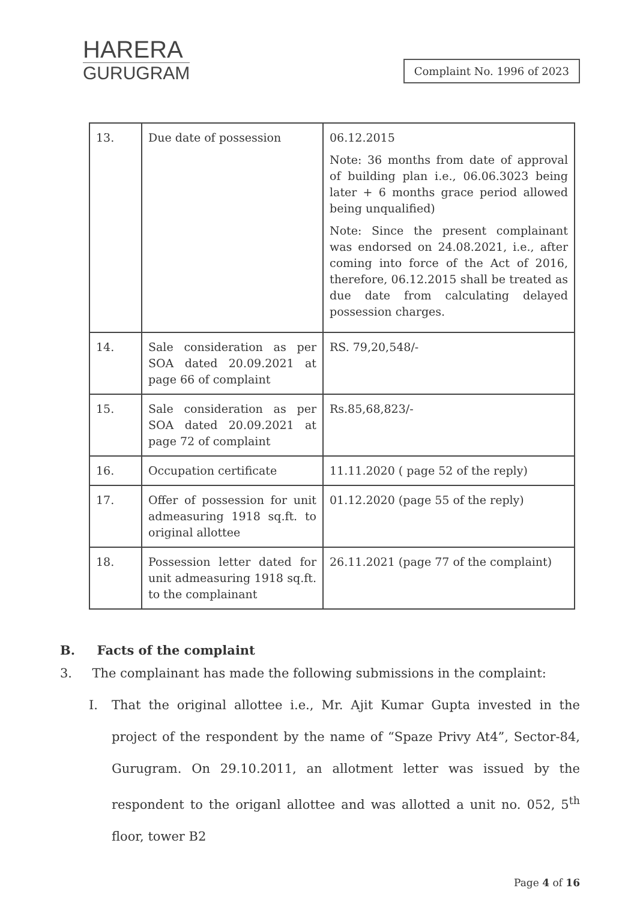HARERA
GURUGRAM
Complaint No. 1996 of 2023
| 13. | Due date of possession | 06.12.2015 Note: 36 months from date of approval of building plan i.e., 06.06.3023 being later + 6 months grace period allowed being unqualified) Note: Since the present complainant was endorsed on 24.08.2021, i.e., after coming into force of the Act of 2016, therefore, 06.12.2015 shall be treated as due date from calculating delayed possession charges. |
| 14. | Sale consideration as per SOA dated 20.09.2021 at page 66 of complaint | RS. 79,20,548/- |
| 15. | Sale consideration as per SOA dated 20.09.2021 at page 72 of complaint | Rs.85,68,823/- |
| 16. | Occupation certificate | 11.11.2020 ( page 52 of the reply) |
| 17. | Offer of possession for unit admeasuring 1918 sq.ft. to original allottee | 01.12.2020 (page 55 of the reply) |
| 18. | Possession letter dated for unit admeasuring 1918 sq.ft. to the complainant | 26.11.2021 (page 77 of the complaint) |
B. Facts of the complaint
3. The complainant has made the following submissions in the complaint:
I. That the original allottee i.e., Mr. Ajit Kumar Gupta invested in the project of the respondent by the name of “Spaze Privy At4”, Sector-84, Gurugram. On 29.10.2011, an allotment letter was issued by the respondent to the origanl allottee and was allotted a unit no. 052, 5<sup>th</sup> floor, tower B2
Page 4 of 16